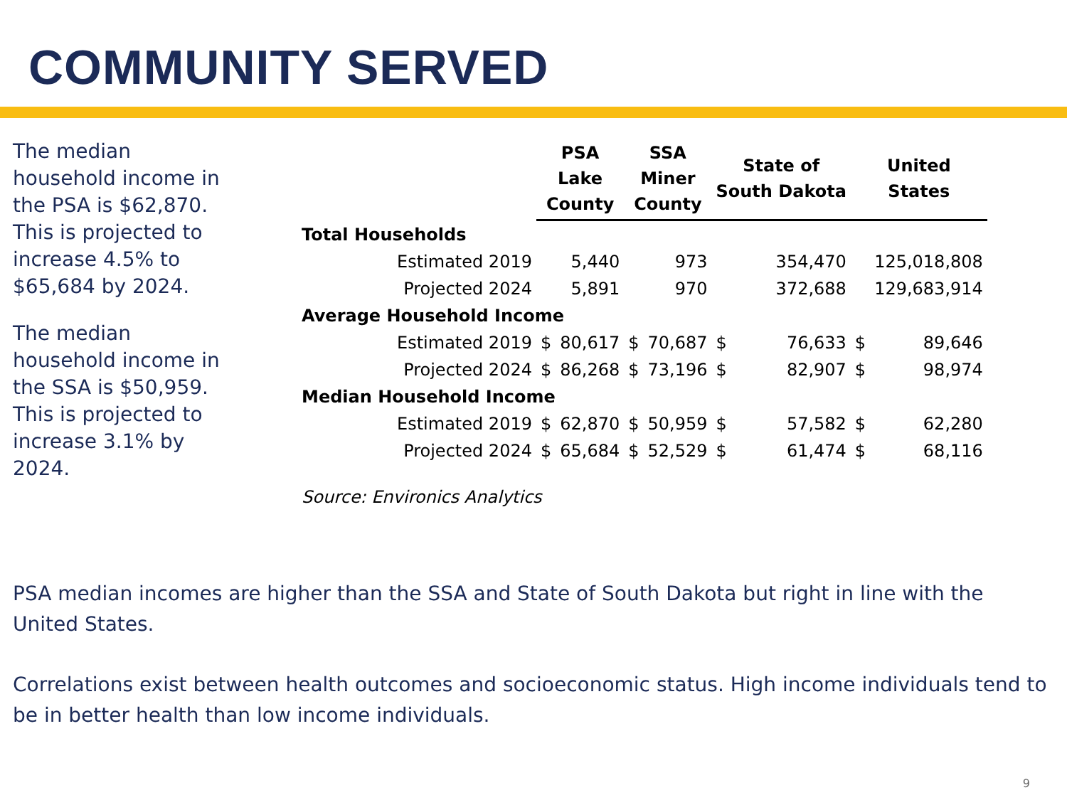COMMUNITY SERVED
The median household income in the PSA is $62,870. This is projected to increase 4.5% to $65,684 by 2024.
The median household income in the SSA is $50,959. This is projected to increase 3.1% by 2024.
| | PSA Lake County | | SSA Miner County | | State of South Dakota | | United States | |
| --- | --- | --- | --- | --- | --- | --- | --- | --- |
| Total Households | | | | | | | | |
| Estimated 2019 | | 5,440 | | 973 | | 354,470 | | 125,018,808 |
| Projected 2024 | | 5,891 | | 970 | | 372,688 | | 129,683,914 |
| Average Household Income | | | | | | | | |
| Estimated 2019 | $ | 80,617 | $ | 70,687 | $ | 76,633 | $ | 89,646 |
| Projected 2024 | $ | 86,268 | $ | 73,196 | $ | 82,907 | $ | 98,974 |
| Median Household Income | | | | | | | | |
| Estimated 2019 | $ | 62,870 | $ | 50,959 | $ | 57,582 | $ | 62,280 |
| Projected 2024 | $ | 65,684 | $ | 52,529 | $ | 61,474 | $ | 68,116 |
| Source: Environics Analytics | | | | | | | | |
PSA median incomes are higher than the SSA and State of South Dakota but right in line with the United States.
Correlations exist between health outcomes and socioeconomic status. High income individuals tend to be in better health than low income individuals.
9